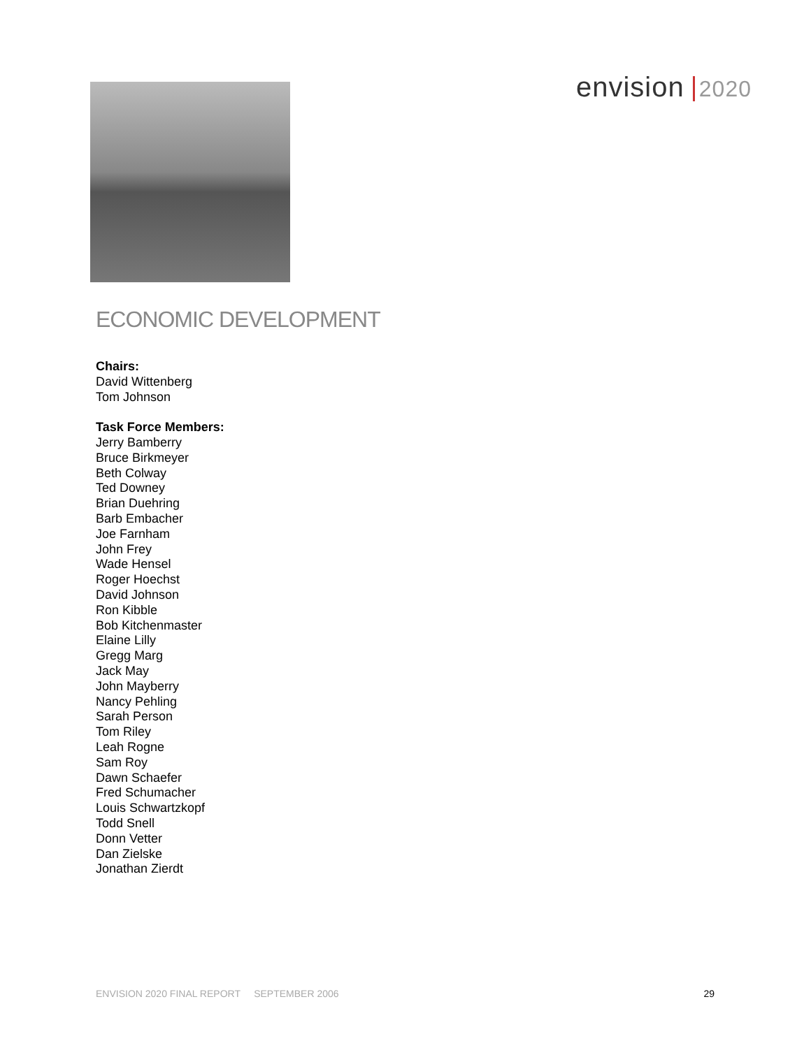envision 2020
ECONOMIC DEVELOPMENT
Chairs:
David Wittenberg
Tom Johnson
Task Force Members:
Jerry Bamberry
Bruce Birkmeyer
Beth Colway
Ted Downey
Brian Duehring
Barb Embacher
Joe Farnham
John Frey
Wade Hensel
Roger Hoechst
David Johnson
Ron Kibble
Bob Kitchenmaster
Elaine Lilly
Gregg Marg
Jack May
John Mayberry
Nancy Pehling
Sarah Person
Tom Riley
Leah Rogne
Sam Roy
Dawn Schaefer
Fred Schumacher
Louis Schwartzkopf
Todd Snell
Donn Vetter
Dan Zielske
Jonathan Zierdt
ENVISION 2020 FINAL REPORT SEPTEMBER 2006 29